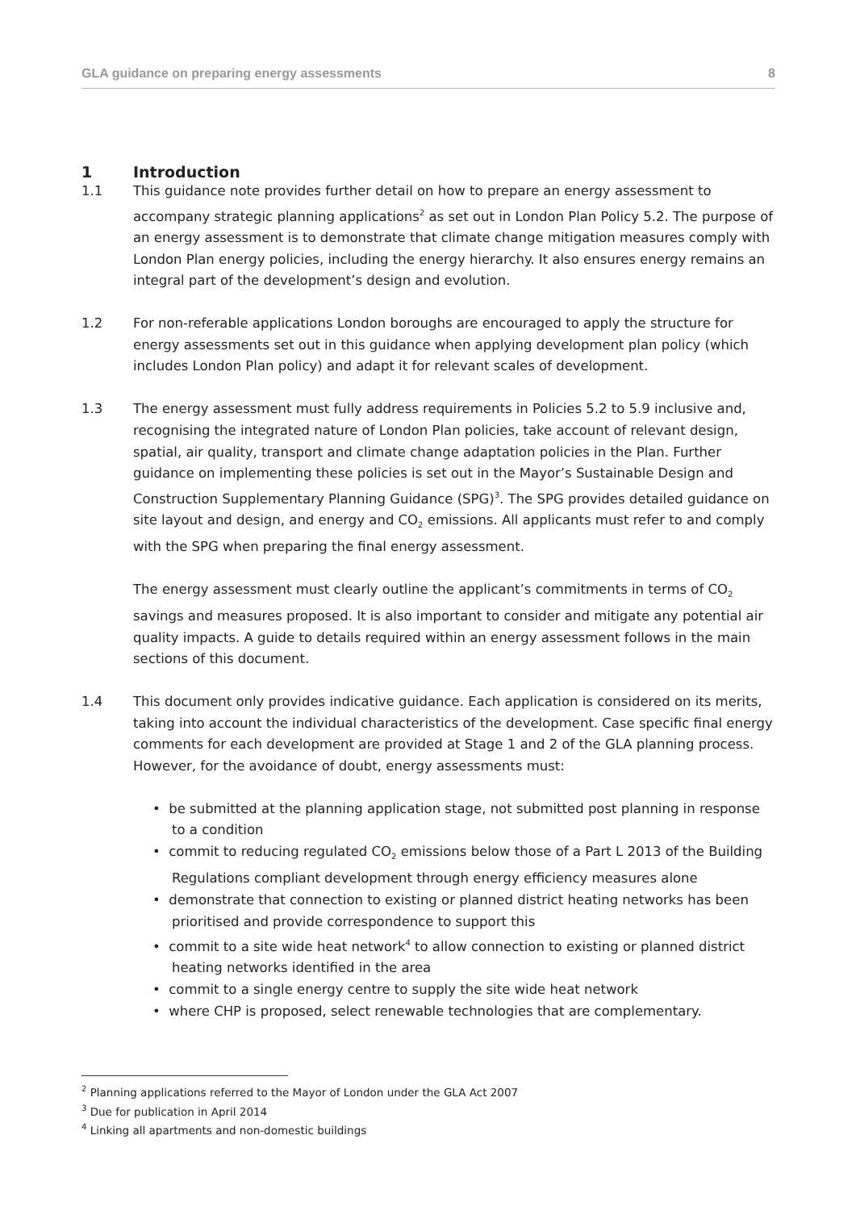GLA guidance on preparing energy assessments 8
1 Introduction
1.1 This guidance note provides further detail on how to prepare an energy assessment to accompany strategic planning applications<sup>2</sup> as set out in London Plan Policy 5.2. The purpose of an energy assessment is to demonstrate that climate change mitigation measures comply with London Plan energy policies, including the energy hierarchy. It also ensures energy remains an integral part of the development’s design and evolution.
1.2 For non-referable applications London boroughs are encouraged to apply the structure for energy assessments set out in this guidance when applying development plan policy (which includes London Plan policy) and adapt it for relevant scales of development.
1.3 The energy assessment must fully address requirements in Policies 5.2 to 5.9 inclusive and, recognising the integrated nature of London Plan policies, take account of relevant design, spatial, air quality, transport and climate change adaptation policies in the Plan. Further guidance on implementing these policies is set out in the Mayor’s Sustainable Design and Construction Supplementary Planning Guidance (SPG)<sup>3</sup>. The SPG provides detailed guidance on site layout and design, and energy and CO<sub>2</sub> emissions. All applicants must refer to and comply with the SPG when preparing the final energy assessment.
The energy assessment must clearly outline the applicant’s commitments in terms of CO<sub>2</sub> savings and measures proposed. It is also important to consider and mitigate any potential air quality impacts. A guide to details required within an energy assessment follows in the main sections of this document.
1.4 This document only provides indicative guidance. Each application is considered on its merits, taking into account the individual characteristics of the development. Case specific final energy comments for each development are provided at Stage 1 and 2 of the GLA planning process. However, for the avoidance of doubt, energy assessments must:
• be submitted at the planning application stage, not submitted post planning in response to a condition
• commit to reducing regulated CO<sub>2</sub> emissions below those of a Part L 2013 of the Building Regulations compliant development through energy efficiency measures alone
• demonstrate that connection to existing or planned district heating networks has been prioritised and provide correspondence to support this
• commit to a site wide heat network<sup>4</sup> to allow connection to existing or planned district heating networks identified in the area
• commit to a single energy centre to supply the site wide heat network
• where CHP is proposed, select renewable technologies that are complementary.
<sup>2</sup> Planning applications referred to the Mayor of London under the GLA Act 2007
<sup>3</sup> Due for publication in April 2014
<sup>4</sup> Linking all apartments and non-domestic buildings